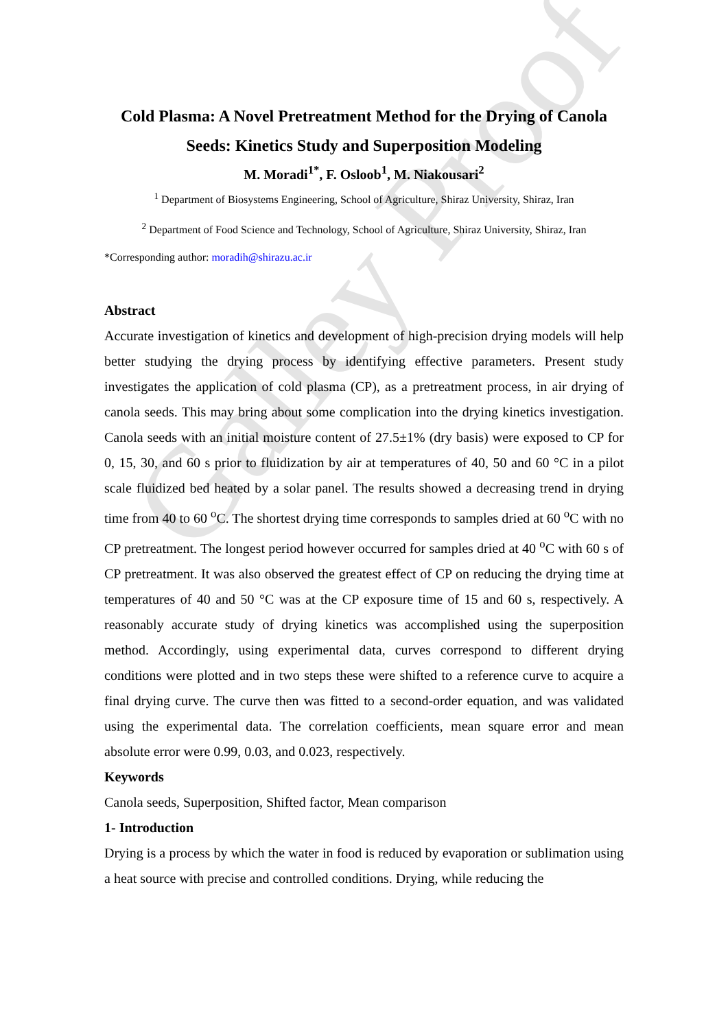Galley Proof
Cold Plasma: A Novel Pretreatment Method for the Drying of Canola Seeds: Kinetics Study and Superposition Modeling
M. Moradi<sup>1*</sup>, F. Osloob<sup>1</sup>, M. Niakousari<sup>2</sup>
<sup>1</sup> Department of Biosystems Engineering, School of Agriculture, Shiraz University, Shiraz, Iran
<sup>2</sup> Department of Food Science and Technology, School of Agriculture, Shiraz University, Shiraz, Iran
*Corresponding author: moradih@shirazu.ac.ir
Abstract
Accurate investigation of kinetics and development of high-precision drying models will help better studying the drying process by identifying effective parameters. Present study investigates the application of cold plasma (CP), as a pretreatment process, in air drying of canola seeds. This may bring about some complication into the drying kinetics investigation. Canola seeds with an initial moisture content of 27.5±1% (dry basis) were exposed to CP for 0, 15, 30, and 60 s prior to fluidization by air at temperatures of 40, 50 and 60 °C in a pilot scale fluidized bed heated by a solar panel. The results showed a decreasing trend in drying time from 40 to 60 <sup>o</sup>C. The shortest drying time corresponds to samples dried at 60 <sup>o</sup>C with no CP pretreatment. The longest period however occurred for samples dried at 40 <sup>o</sup>C with 60 s of CP pretreatment. It was also observed the greatest effect of CP on reducing the drying time at temperatures of 40 and 50 °C was at the CP exposure time of 15 and 60 s, respectively. A reasonably accurate study of drying kinetics was accomplished using the superposition method. Accordingly, using experimental data, curves correspond to different drying conditions were plotted and in two steps these were shifted to a reference curve to acquire a final drying curve. The curve then was fitted to a second-order equation, and was validated using the experimental data. The correlation coefficients, mean square error and mean absolute error were 0.99, 0.03, and 0.023, respectively.
Keywords
Canola seeds, Superposition, Shifted factor, Mean comparison
1- Introduction
Drying is a process by which the water in food is reduced by evaporation or sublimation using a heat source with precise and controlled conditions. Drying, while reducing the